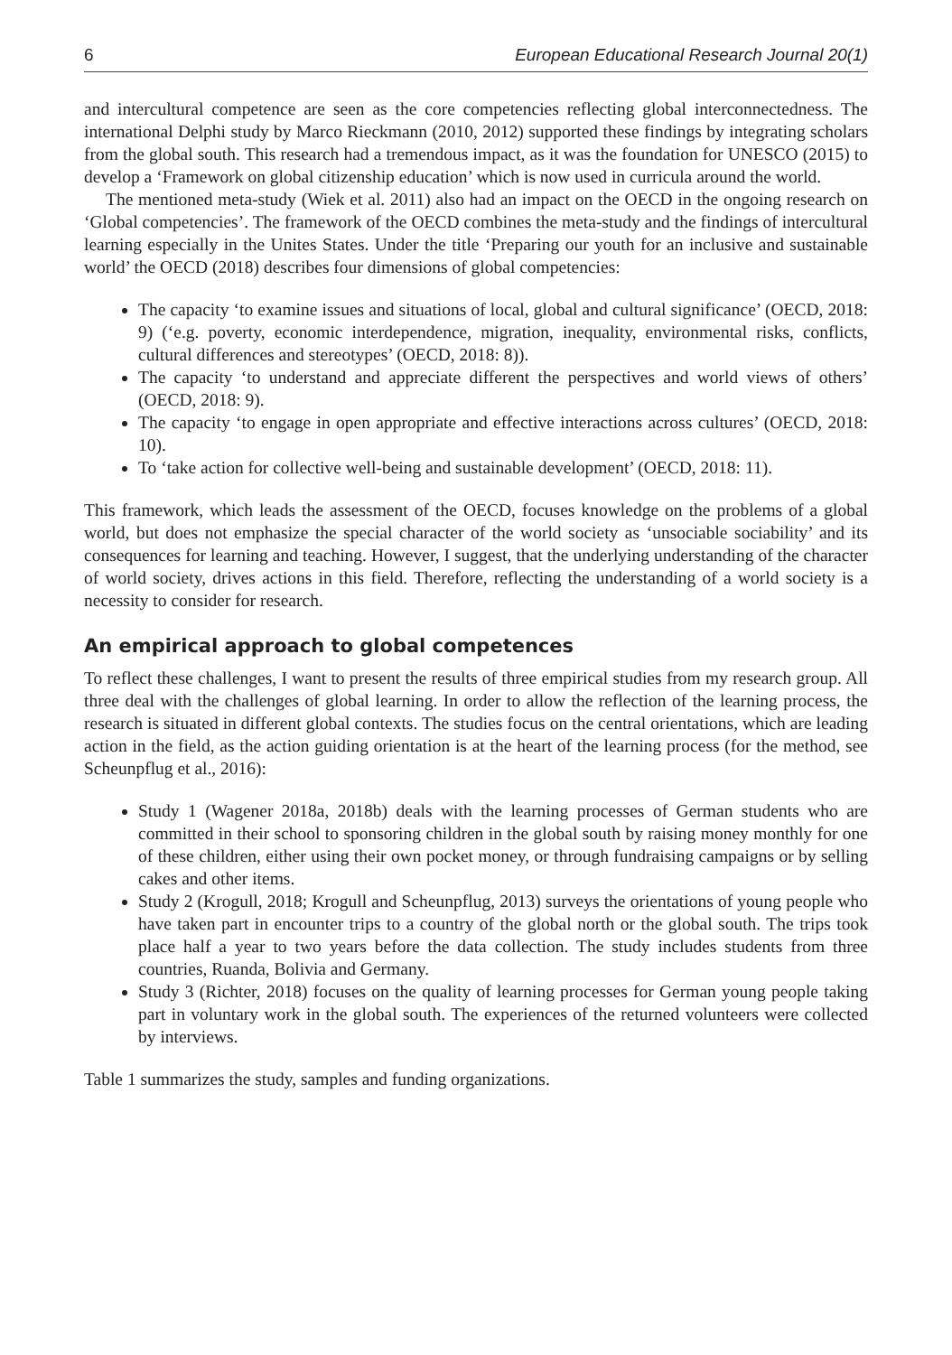6 European Educational Research Journal 20(1)
and intercultural competence are seen as the core competencies reflecting global interconnectedness. The international Delphi study by Marco Rieckmann (2010, 2012) supported these findings by integrating scholars from the global south. This research had a tremendous impact, as it was the foundation for UNESCO (2015) to develop a ‘Framework on global citizenship education’ which is now used in curricula around the world.
The mentioned meta-study (Wiek et al. 2011) also had an impact on the OECD in the ongoing research on ‘Global competencies’. The framework of the OECD combines the meta-study and the findings of intercultural learning especially in the Unites States. Under the title ‘Preparing our youth for an inclusive and sustainable world’ the OECD (2018) describes four dimensions of global competencies:
The capacity ‘to examine issues and situations of local, global and cultural significance’ (OECD, 2018: 9) (‘e.g. poverty, economic interdependence, migration, inequality, environmental risks, conflicts, cultural differences and stereotypes’ (OECD, 2018: 8)).
The capacity ‘to understand and appreciate different the perspectives and world views of others’ (OECD, 2018: 9).
The capacity ‘to engage in open appropriate and effective interactions across cultures’ (OECD, 2018: 10).
To ‘take action for collective well-being and sustainable development’ (OECD, 2018: 11).
This framework, which leads the assessment of the OECD, focuses knowledge on the problems of a global world, but does not emphasize the special character of the world society as ‘unsociable sociability’ and its consequences for learning and teaching. However, I suggest, that the underlying understanding of the character of world society, drives actions in this field. Therefore, reflecting the understanding of a world society is a necessity to consider for research.
An empirical approach to global competences
To reflect these challenges, I want to present the results of three empirical studies from my research group. All three deal with the challenges of global learning. In order to allow the reflection of the learning process, the research is situated in different global contexts. The studies focus on the central orientations, which are leading action in the field, as the action guiding orientation is at the heart of the learning process (for the method, see Scheunpflug et al., 2016):
Study 1 (Wagener 2018a, 2018b) deals with the learning processes of German students who are committed in their school to sponsoring children in the global south by raising money monthly for one of these children, either using their own pocket money, or through fundraising campaigns or by selling cakes and other items.
Study 2 (Krogull, 2018; Krogull and Scheunpflug, 2013) surveys the orientations of young people who have taken part in encounter trips to a country of the global north or the global south. The trips took place half a year to two years before the data collection. The study includes students from three countries, Ruanda, Bolivia and Germany.
Study 3 (Richter, 2018) focuses on the quality of learning processes for German young people taking part in voluntary work in the global south. The experiences of the returned volunteers were collected by interviews.
Table 1 summarizes the study, samples and funding organizations.